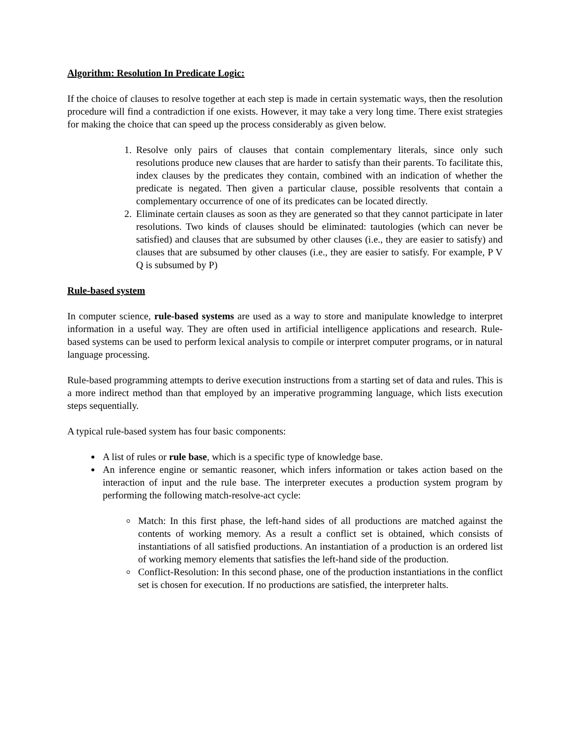Algorithm: Resolution In Predicate Logic:
If the choice of clauses to resolve together at each step is made in certain systematic ways, then the resolution procedure will find a contradiction if one exists. However, it may take a very long time. There exist strategies for making the choice that can speed up the process considerably as given below.
1. Resolve only pairs of clauses that contain complementary literals, since only such resolutions produce new clauses that are harder to satisfy than their parents. To facilitate this, index clauses by the predicates they contain, combined with an indication of whether the predicate is negated. Then given a particular clause, possible resolvents that contain a complementary occurrence of one of its predicates can be located directly.
2. Eliminate certain clauses as soon as they are generated so that they cannot participate in later resolutions. Two kinds of clauses should be eliminated: tautologies (which can never be satisfied) and clauses that are subsumed by other clauses (i.e., they are easier to satisfy) and clauses that are subsumed by other clauses (i.e., they are easier to satisfy. For example, P V Q is subsumed by P)
Rule-based system
In computer science, rule-based systems are used as a way to store and manipulate knowledge to interpret information in a useful way. They are often used in artificial intelligence applications and research. Rule-based systems can be used to perform lexical analysis to compile or interpret computer programs, or in natural language processing.
Rule-based programming attempts to derive execution instructions from a starting set of data and rules. This is a more indirect method than that employed by an imperative programming language, which lists execution steps sequentially.
A typical rule-based system has four basic components:
A list of rules or rule base, which is a specific type of knowledge base.
An inference engine or semantic reasoner, which infers information or takes action based on the interaction of input and the rule base. The interpreter executes a production system program by performing the following match-resolve-act cycle:
Match: In this first phase, the left-hand sides of all productions are matched against the contents of working memory. As a result a conflict set is obtained, which consists of instantiations of all satisfied productions. An instantiation of a production is an ordered list of working memory elements that satisfies the left-hand side of the production.
Conflict-Resolution: In this second phase, one of the production instantiations in the conflict set is chosen for execution. If no productions are satisfied, the interpreter halts.